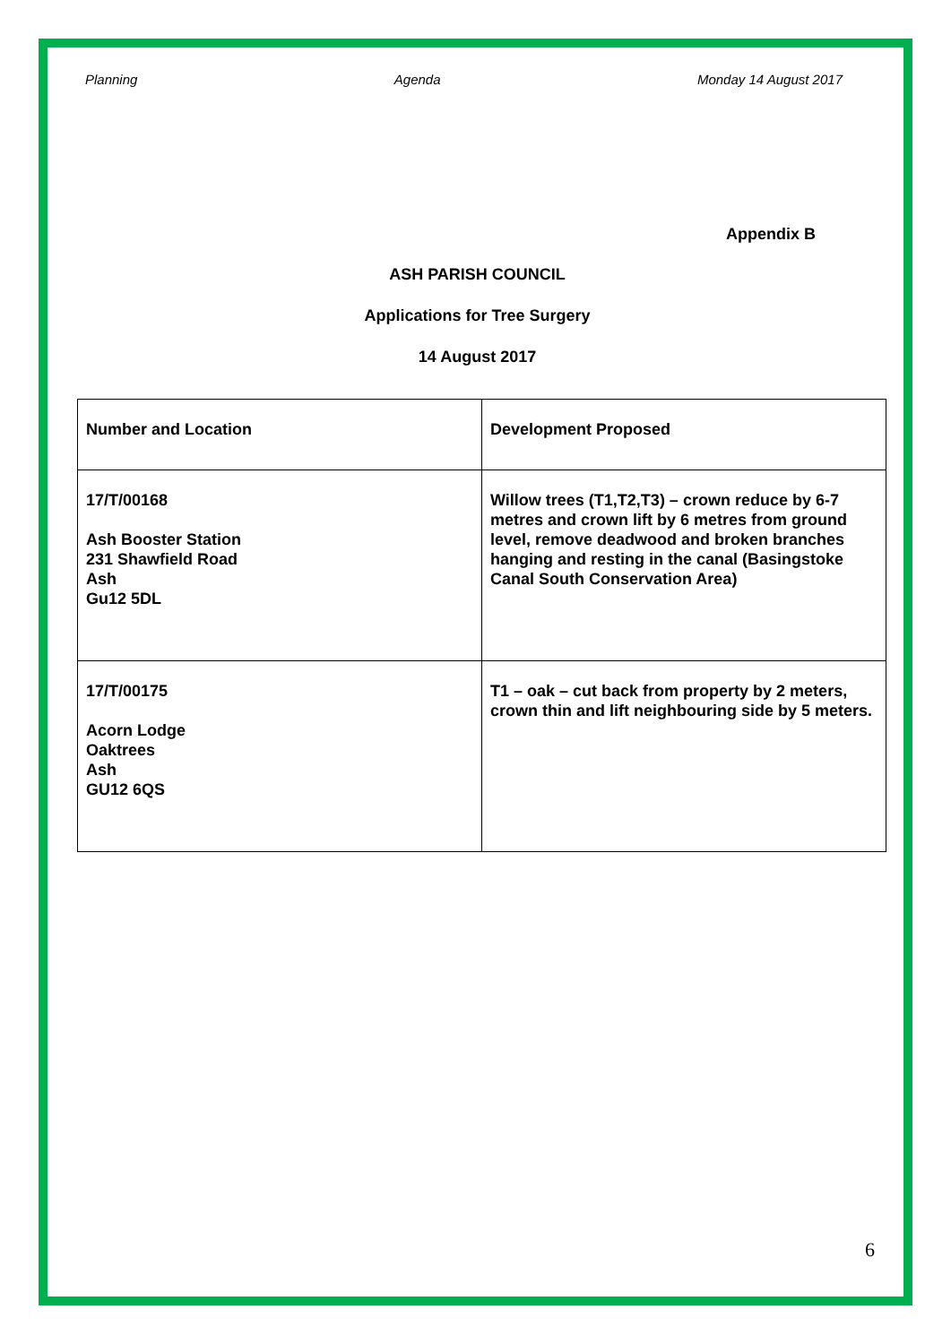Planning Agenda Monday 14 August 2017
Appendix B
ASH PARISH COUNCIL
Applications for Tree Surgery
14 August 2017
| Number and Location | Development Proposed |
| 17/T/00168 Ash Booster Station 231 Shawfield Road Ash Gu12 5DL | Willow trees (T1,T2,T3) – crown reduce by 6-7 metres and crown lift by 6 metres from ground level, remove deadwood and broken branches hanging and resting in the canal (Basingstoke Canal South Conservation Area) |
| 17/T/00175 Acorn Lodge Oaktrees Ash GU12 6QS | T1 – oak – cut back from property by 2 meters, crown thin and lift neighbouring side by 5 meters. |
6